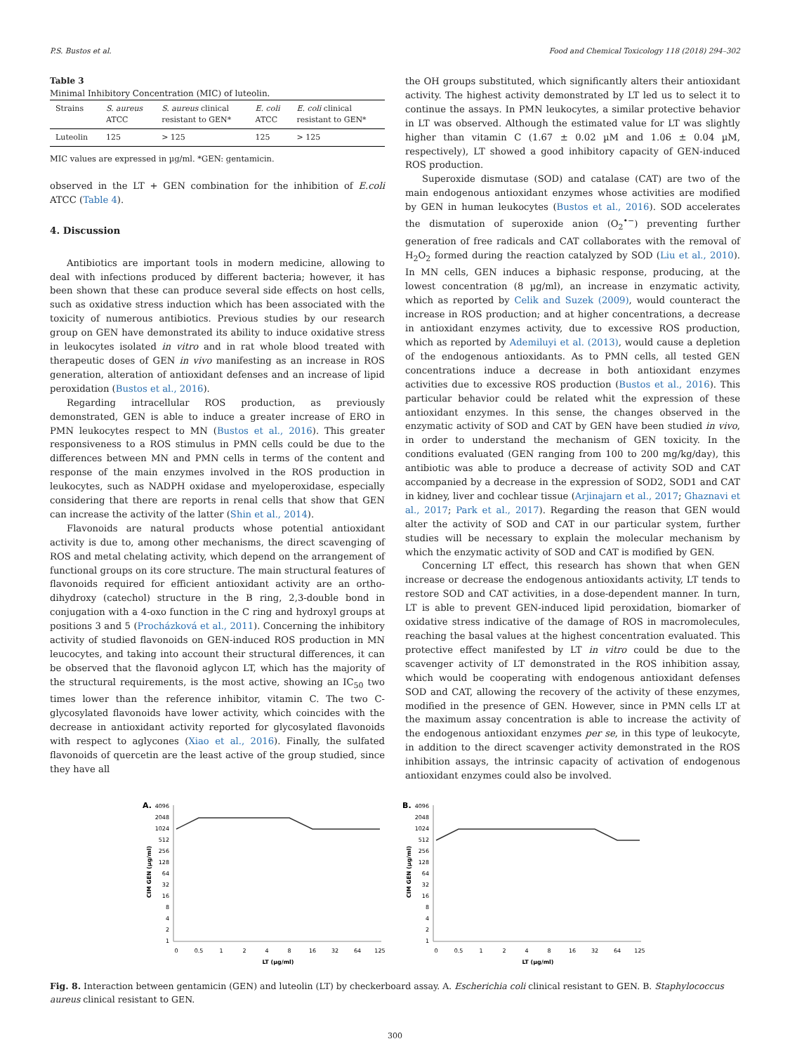P.S. Bustos et al. Food and Chemical Toxicology 118 (2018) 294–302
Table 3
Minimal Inhibitory Concentration (MIC) of luteolin.
| Strains | S. aureus ATCC | S. aureus clinical resistant to GEN* | E. coli ATCC | E. coli clinical resistant to GEN* |
| --- | --- | --- | --- | --- |
| Luteolin | 125 | > 125 | 125 | > 125 |
MIC values are expressed in µg/ml. *GEN: gentamicin.
observed in the LT + GEN combination for the inhibition of E.coli ATCC (Table 4).
4. Discussion
Antibiotics are important tools in modern medicine, allowing to deal with infections produced by different bacteria; however, it has been shown that these can produce several side effects on host cells, such as oxidative stress induction which has been associated with the toxicity of numerous antibiotics. Previous studies by our research group on GEN have demonstrated its ability to induce oxidative stress in leukocytes isolated in vitro and in rat whole blood treated with therapeutic doses of GEN in vivo manifesting as an increase in ROS generation, alteration of antioxidant defenses and an increase of lipid peroxidation (Bustos et al., 2016).
Regarding intracellular ROS production, as previously demonstrated, GEN is able to induce a greater increase of ERO in PMN leukocytes respect to MN (Bustos et al., 2016). This greater responsiveness to a ROS stimulus in PMN cells could be due to the differences between MN and PMN cells in terms of the content and response of the main enzymes involved in the ROS production in leukocytes, such as NADPH oxidase and myeloperoxidase, especially considering that there are reports in renal cells that show that GEN can increase the activity of the latter (Shin et al., 2014).
Flavonoids are natural products whose potential antioxidant activity is due to, among other mechanisms, the direct scavenging of ROS and metal chelating activity, which depend on the arrangement of functional groups on its core structure. The main structural features of flavonoids required for efficient antioxidant activity are an ortho-dihydroxy (catechol) structure in the B ring, 2,3-double bond in conjugation with a 4-oxo function in the C ring and hydroxyl groups at positions 3 and 5 (Procházková et al., 2011). Concerning the inhibitory activity of studied flavonoids on GEN-induced ROS production in MN leucocytes, and taking into account their structural differences, it can be observed that the flavonoid aglycon LT, which has the majority of the structural requirements, is the most active, showing an IC<sub>50</sub> two times lower than the reference inhibitor, vitamin C. The two C-glycosylated flavonoids have lower activity, which coincides with the decrease in antioxidant activity reported for glycosylated flavonoids with respect to aglycones (Xiao et al., 2016). Finally, the sulfated flavonoids of quercetin are the least active of the group studied, since they have all
the OH groups substituted, which significantly alters their antioxidant activity. The highest activity demonstrated by LT led us to select it to continue the assays. In PMN leukocytes, a similar protective behavior in LT was observed. Although the estimated value for LT was slightly higher than vitamin C (1.67 ± 0.02 µM and 1.06 ± 0.04 µM, respectively), LT showed a good inhibitory capacity of GEN-induced ROS production.
Superoxide dismutase (SOD) and catalase (CAT) are two of the main endogenous antioxidant enzymes whose activities are modified by GEN in human leukocytes (Bustos et al., 2016). SOD accelerates the dismutation of superoxide anion (O<sub>2</sub><sup>•−</sup>) preventing further generation of free radicals and CAT collaborates with the removal of H<sub>2</sub>O<sub>2</sub> formed during the reaction catalyzed by SOD (Liu et al., 2010). In MN cells, GEN induces a biphasic response, producing, at the lowest concentration (8 µg/ml), an increase in enzymatic activity, which as reported by Celik and Suzek (2009), would counteract the increase in ROS production; and at higher concentrations, a decrease in antioxidant enzymes activity, due to excessive ROS production, which as reported by Ademiluyi et al. (2013), would cause a depletion of the endogenous antioxidants. As to PMN cells, all tested GEN concentrations induce a decrease in both antioxidant enzymes activities due to excessive ROS production (Bustos et al., 2016). This particular behavior could be related whit the expression of these antioxidant enzymes. In this sense, the changes observed in the enzymatic activity of SOD and CAT by GEN have been studied in vivo, in order to understand the mechanism of GEN toxicity. In the conditions evaluated (GEN ranging from 100 to 200 mg/kg/day), this antibiotic was able to produce a decrease of activity SOD and CAT accompanied by a decrease in the expression of SOD2, SOD1 and CAT in kidney, liver and cochlear tissue (Arjinajarn et al., 2017; Ghaznavi et al., 2017; Park et al., 2017). Regarding the reason that GEN would alter the activity of SOD and CAT in our particular system, further studies will be necessary to explain the molecular mechanism by which the enzymatic activity of SOD and CAT is modified by GEN.
Concerning LT effect, this research has shown that when GEN increase or decrease the endogenous antioxidants activity, LT tends to restore SOD and CAT activities, in a dose-dependent manner. In turn, LT is able to prevent GEN-induced lipid peroxidation, biomarker of oxidative stress indicative of the damage of ROS in macromolecules, reaching the basal values at the highest concentration evaluated. This protective effect manifested by LT in vitro could be due to the scavenger activity of LT demonstrated in the ROS inhibition assay, which would be cooperating with endogenous antioxidant defenses SOD and CAT, allowing the recovery of the activity of these enzymes, modified in the presence of GEN. However, since in PMN cells LT at the maximum assay concentration is able to increase the activity of the endogenous antioxidant enzymes per se, in this type of leukocyte, in addition to the direct scavenger activity demonstrated in the ROS inhibition assays, the intrinsic capacity of activation of endogenous antioxidant enzymes could also be involved.
A.
4096
2048
1024
512
256
128
64
32
16
8
4
2
1
CIM GEN (µg/ml)
0
0.5
1
2
4
8
16
32
64
125
LT (µg/ml)
B.
4096
2048
1024
512
256
128
64
32
16
8
4
2
1
CIM GEN (µg/ml)
0
0.5
1
2
4
8
16
32
64
125
LT (µg/ml)
Fig. 8. Interaction between gentamicin (GEN) and luteolin (LT) by checkerboard assay. A. Escherichia coli clinical resistant to GEN. B. Staphylococcus aureus clinical resistant to GEN.
300